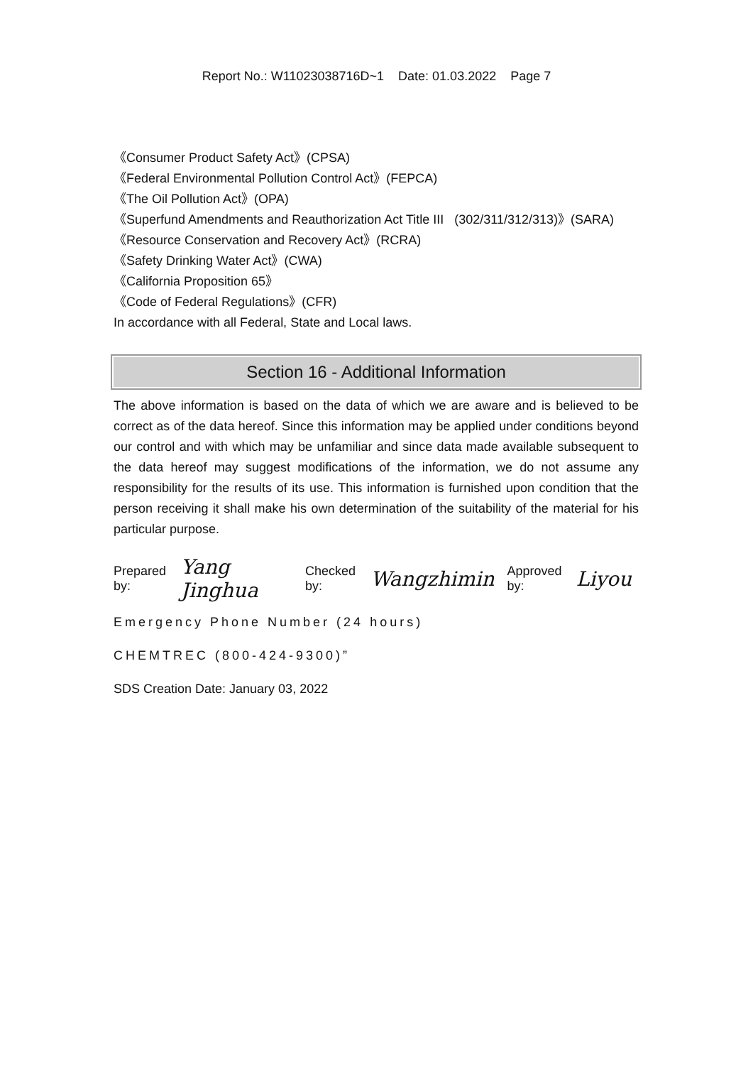Report No.: W11023038716D~1 Date: 01.03.2022 Page 7
《Consumer Product Safety Act》(CPSA)
《Federal Environmental Pollution Control Act》(FEPCA)
《The Oil Pollution Act》(OPA)
《Superfund Amendments and Reauthorization Act Title III (302/311/312/313)》(SARA)
《Resource Conservation and Recovery Act》(RCRA)
《Safety Drinking Water Act》(CWA)
《California Proposition 65》
《Code of Federal Regulations》(CFR)
In accordance with all Federal, State and Local laws.
Section 16 - Additional Information
The above information is based on the data of which we are aware and is believed to be correct as of the data hereof. Since this information may be applied under conditions beyond our control and with which may be unfamiliar and since data made available subsequent to the data hereof may suggest modifications of the information, we do not assume any responsibility for the results of its use. This information is furnished upon condition that the person receiving it shall make his own determination of the suitability of the material for his particular purpose.
Prepared by: Yang Jinghua Checked by: Wangzhimin Approved by: Liyou
Emergency Phone Number (24 hours)
CHEMTREC (800-424-9300)”
SDS Creation Date: January 03, 2022